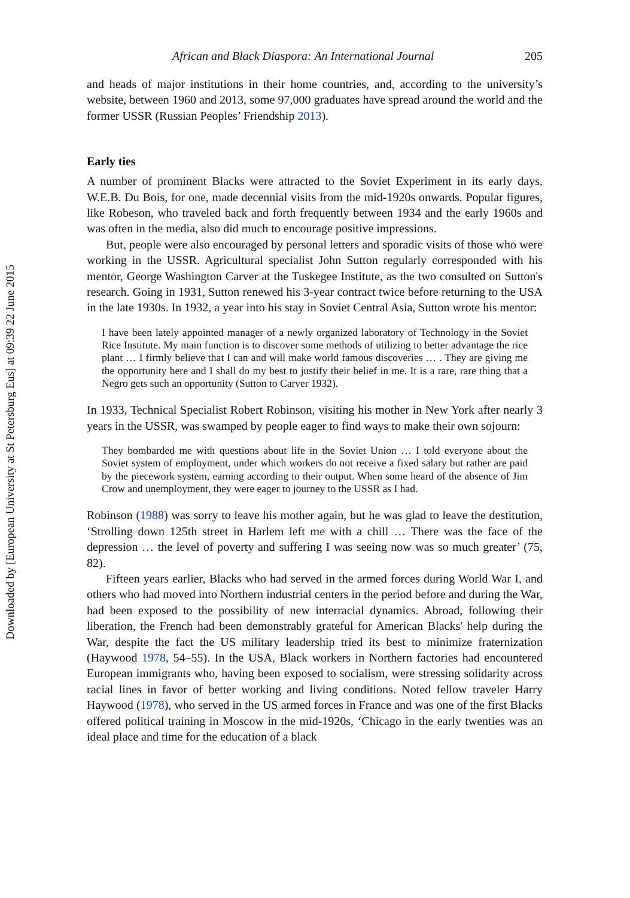Downloaded by [European University at St Petersburg Eus] at 09:39 22 June 2015
African and Black Diaspora: An International Journal 205
and heads of major institutions in their home countries, and, according to the university’s website, between 1960 and 2013, some 97,000 graduates have spread around the world and the former USSR (Russian Peoples’ Friendship 2013).
Early ties
A number of prominent Blacks were attracted to the Soviet Experiment in its early days. W.E.B. Du Bois, for one, made decennial visits from the mid-1920s onwards. Popular figures, like Robeson, who traveled back and forth frequently between 1934 and the early 1960s and was often in the media, also did much to encourage positive impressions.
But, people were also encouraged by personal letters and sporadic visits of those who were working in the USSR. Agricultural specialist John Sutton regularly corresponded with his mentor, George Washington Carver at the Tuskegee Institute, as the two consulted on Sutton's research. Going in 1931, Sutton renewed his 3-year contract twice before returning to the USA in the late 1930s. In 1932, a year into his stay in Soviet Central Asia, Sutton wrote his mentor:
I have been lately appointed manager of a newly organized laboratory of Technology in the Soviet Rice Institute. My main function is to discover some methods of utilizing to better advantage the rice plant … I firmly believe that I can and will make world famous discoveries … . They are giving me the opportunity here and I shall do my best to justify their belief in me. It is a rare, rare thing that a Negro gets such an opportunity (Sutton to Carver 1932).
In 1933, Technical Specialist Robert Robinson, visiting his mother in New York after nearly 3 years in the USSR, was swamped by people eager to find ways to make their own sojourn:
They bombarded me with questions about life in the Soviet Union … I told everyone about the Soviet system of employment, under which workers do not receive a fixed salary but rather are paid by the piecework system, earning according to their output. When some heard of the absence of Jim Crow and unemployment, they were eager to journey to the USSR as I had.
Robinson (1988) was sorry to leave his mother again, but he was glad to leave the destitution, ‘Strolling down 125th street in Harlem left me with a chill … There was the face of the depression … the level of poverty and suffering I was seeing now was so much greater’ (75, 82).
Fifteen years earlier, Blacks who had served in the armed forces during World War I, and others who had moved into Northern industrial centers in the period before and during the War, had been exposed to the possibility of new interracial dynamics. Abroad, following their liberation, the French had been demonstrably grateful for American Blacks' help during the War, despite the fact the US military leadership tried its best to minimize fraternization (Haywood 1978, 54–55). In the USA, Black workers in Northern factories had encountered European immigrants who, having been exposed to socialism, were stressing solidarity across racial lines in favor of better working and living conditions. Noted fellow traveler Harry Haywood (1978), who served in the US armed forces in France and was one of the first Blacks offered political training in Moscow in the mid-1920s, ‘Chicago in the early twenties was an ideal place and time for the education of a black